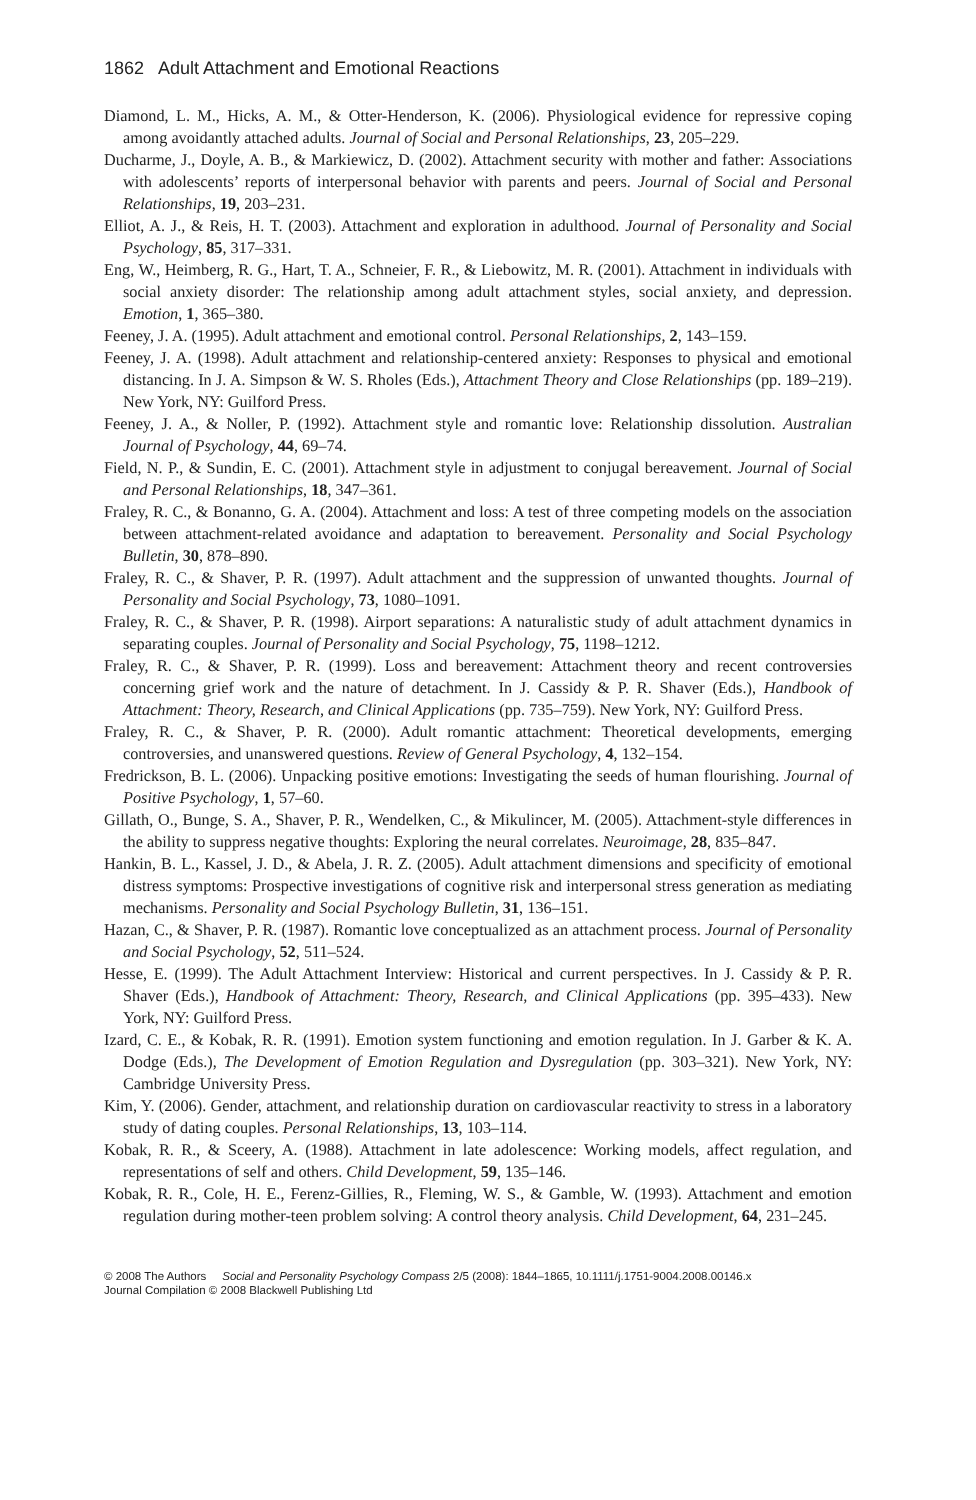1862 Adult Attachment and Emotional Reactions
Diamond, L. M., Hicks, A. M., & Otter-Henderson, K. (2006). Physiological evidence for repressive coping among avoidantly attached adults. Journal of Social and Personal Relationships, 23, 205–229.
Ducharme, J., Doyle, A. B., & Markiewicz, D. (2002). Attachment security with mother and father: Associations with adolescents’ reports of interpersonal behavior with parents and peers. Journal of Social and Personal Relationships, 19, 203–231.
Elliot, A. J., & Reis, H. T. (2003). Attachment and exploration in adulthood. Journal of Personality and Social Psychology, 85, 317–331.
Eng, W., Heimberg, R. G., Hart, T. A., Schneier, F. R., & Liebowitz, M. R. (2001). Attachment in individuals with social anxiety disorder: The relationship among adult attachment styles, social anxiety, and depression. Emotion, 1, 365–380.
Feeney, J. A. (1995). Adult attachment and emotional control. Personal Relationships, 2, 143–159.
Feeney, J. A. (1998). Adult attachment and relationship-centered anxiety: Responses to physical and emotional distancing. In J. A. Simpson & W. S. Rholes (Eds.), Attachment Theory and Close Relationships (pp. 189–219). New York, NY: Guilford Press.
Feeney, J. A., & Noller, P. (1992). Attachment style and romantic love: Relationship dissolution. Australian Journal of Psychology, 44, 69–74.
Field, N. P., & Sundin, E. C. (2001). Attachment style in adjustment to conjugal bereavement. Journal of Social and Personal Relationships, 18, 347–361.
Fraley, R. C., & Bonanno, G. A. (2004). Attachment and loss: A test of three competing models on the association between attachment-related avoidance and adaptation to bereavement. Personality and Social Psychology Bulletin, 30, 878–890.
Fraley, R. C., & Shaver, P. R. (1997). Adult attachment and the suppression of unwanted thoughts. Journal of Personality and Social Psychology, 73, 1080–1091.
Fraley, R. C., & Shaver, P. R. (1998). Airport separations: A naturalistic study of adult attachment dynamics in separating couples. Journal of Personality and Social Psychology, 75, 1198–1212.
Fraley, R. C., & Shaver, P. R. (1999). Loss and bereavement: Attachment theory and recent controversies concerning grief work and the nature of detachment. In J. Cassidy & P. R. Shaver (Eds.), Handbook of Attachment: Theory, Research, and Clinical Applications (pp. 735–759). New York, NY: Guilford Press.
Fraley, R. C., & Shaver, P. R. (2000). Adult romantic attachment: Theoretical developments, emerging controversies, and unanswered questions. Review of General Psychology, 4, 132–154.
Fredrickson, B. L. (2006). Unpacking positive emotions: Investigating the seeds of human flourishing. Journal of Positive Psychology, 1, 57–60.
Gillath, O., Bunge, S. A., Shaver, P. R., Wendelken, C., & Mikulincer, M. (2005). Attachment-style differences in the ability to suppress negative thoughts: Exploring the neural correlates. Neuroimage, 28, 835–847.
Hankin, B. L., Kassel, J. D., & Abela, J. R. Z. (2005). Adult attachment dimensions and specificity of emotional distress symptoms: Prospective investigations of cognitive risk and interpersonal stress generation as mediating mechanisms. Personality and Social Psychology Bulletin, 31, 136–151.
Hazan, C., & Shaver, P. R. (1987). Romantic love conceptualized as an attachment process. Journal of Personality and Social Psychology, 52, 511–524.
Hesse, E. (1999). The Adult Attachment Interview: Historical and current perspectives. In J. Cassidy & P. R. Shaver (Eds.), Handbook of Attachment: Theory, Research, and Clinical Applications (pp. 395–433). New York, NY: Guilford Press.
Izard, C. E., & Kobak, R. R. (1991). Emotion system functioning and emotion regulation. In J. Garber & K. A. Dodge (Eds.), The Development of Emotion Regulation and Dysregulation (pp. 303–321). New York, NY: Cambridge University Press.
Kim, Y. (2006). Gender, attachment, and relationship duration on cardiovascular reactivity to stress in a laboratory study of dating couples. Personal Relationships, 13, 103–114.
Kobak, R. R., & Sceery, A. (1988). Attachment in late adolescence: Working models, affect regulation, and representations of self and others. Child Development, 59, 135–146.
Kobak, R. R., Cole, H. E., Ferenz-Gillies, R., Fleming, W. S., & Gamble, W. (1993). Attachment and emotion regulation during mother-teen problem solving: A control theory analysis. Child Development, 64, 231–245.
© 2008 The Authors Social and Personality Psychology Compass 2/5 (2008): 1844–1865, 10.1111/j.1751-9004.2008.00146.x
Journal Compilation © 2008 Blackwell Publishing Ltd